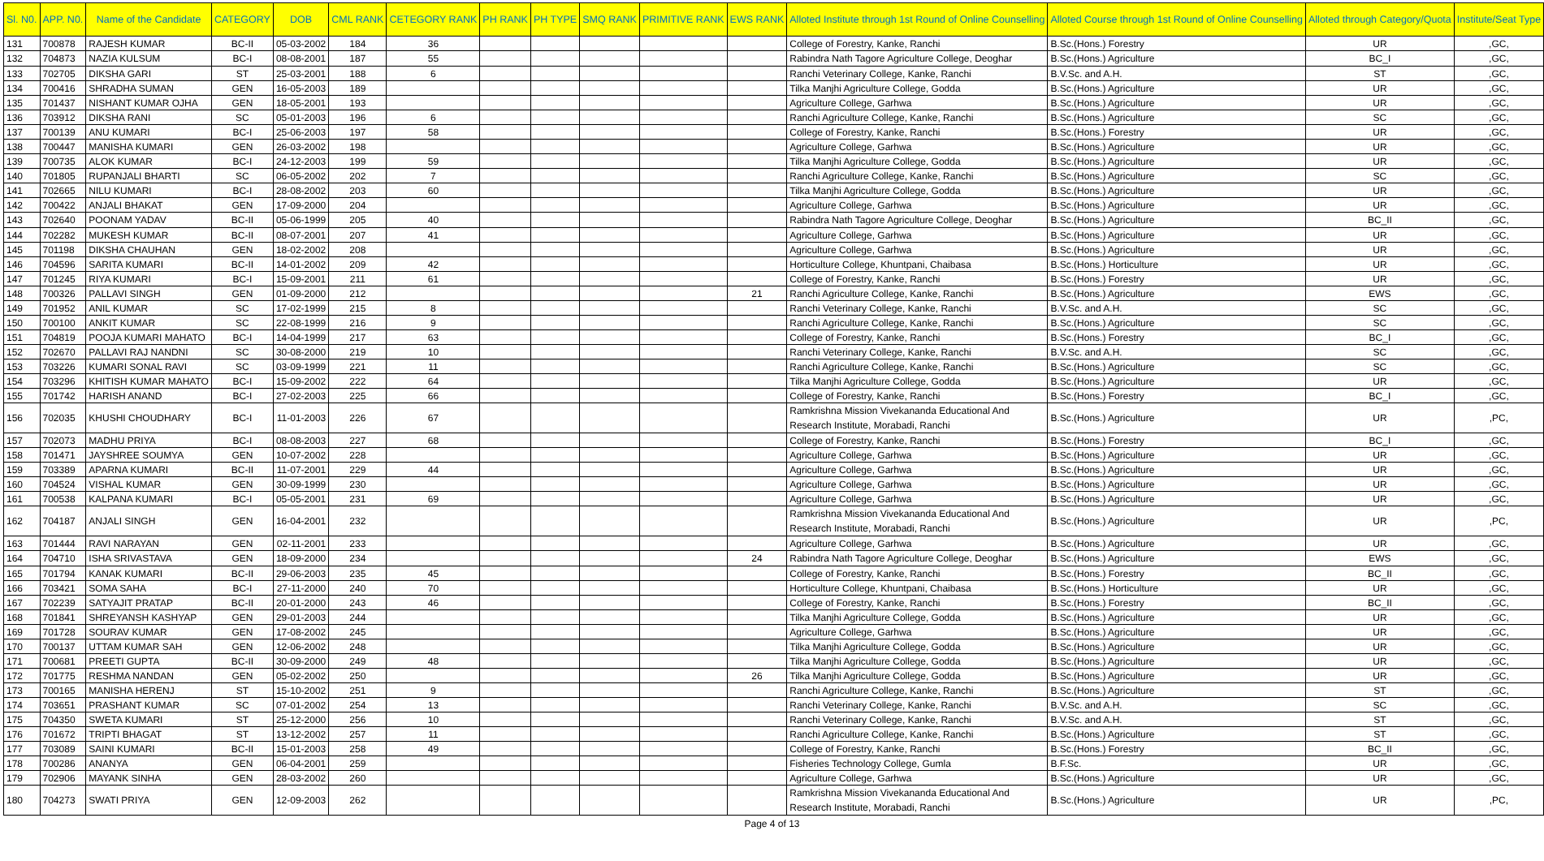| Sl. N0. | APP. N0. | Name of the Candidate | CATEGORY | DOB | CML RANK | CETEGORY RANK | PH RANK | PH TYPE | SMQ RANK | PRIMITIVE RANK | EWS RANK | Alloted Institute through 1st Round of Online Counselling | Alloted Course through 1st Round of Online Counselling | Alloted through Category/Quota | Institute/Seat Type |
| --- | --- | --- | --- | --- | --- | --- | --- | --- | --- | --- | --- | --- | --- | --- | --- |
| 131 | 700878 | RAJESH KUMAR | BC-II | 05-03-2002 | 184 | 36 | | | | | | College of Forestry, Kanke, Ranchi | B.Sc.(Hons.) Forestry | UR | ,GC, |
| 132 | 704873 | NAZIA KULSUM | BC-I | 08-08-2001 | 187 | 55 | | | | | | Rabindra Nath Tagore Agriculture College, Deoghar | B.Sc.(Hons.) Agriculture | BC_I | ,GC, |
| 133 | 702705 | DIKSHA GARI | ST | 25-03-2001 | 188 | 6 | | | | | | Ranchi Veterinary College, Kanke, Ranchi | B.V.Sc. and A.H. | ST | ,GC, |
| 134 | 700416 | SHRADHA SUMAN | GEN | 16-05-2003 | 189 | | | | | | | Tilka Manjhi Agriculture College, Godda | B.Sc.(Hons.) Agriculture | UR | ,GC, |
| 135 | 701437 | NISHANT KUMAR OJHA | GEN | 18-05-2001 | 193 | | | | | | | Agriculture College, Garhwa | B.Sc.(Hons.) Agriculture | UR | ,GC, |
| 136 | 703912 | DIKSHA RANI | SC | 05-01-2003 | 196 | 6 | | | | | | Ranchi Agriculture College, Kanke, Ranchi | B.Sc.(Hons.) Agriculture | SC | ,GC, |
| 137 | 700139 | ANU KUMARI | BC-I | 25-06-2003 | 197 | 58 | | | | | | College of Forestry, Kanke, Ranchi | B.Sc.(Hons.) Forestry | UR | ,GC, |
| 138 | 700447 | MANISHA KUMARI | GEN | 26-03-2002 | 198 | | | | | | | Agriculture College, Garhwa | B.Sc.(Hons.) Agriculture | UR | ,GC, |
| 139 | 700735 | ALOK KUMAR | BC-I | 24-12-2003 | 199 | 59 | | | | | | Tilka Manjhi Agriculture College, Godda | B.Sc.(Hons.) Agriculture | UR | ,GC, |
| 140 | 701805 | RUPANJALI BHARTI | SC | 06-05-2002 | 202 | 7 | | | | | | Ranchi Agriculture College, Kanke, Ranchi | B.Sc.(Hons.) Agriculture | SC | ,GC, |
| 141 | 702665 | NILU KUMARI | BC-I | 28-08-2002 | 203 | 60 | | | | | | Tilka Manjhi Agriculture College, Godda | B.Sc.(Hons.) Agriculture | UR | ,GC, |
| 142 | 700422 | ANJALI BHAKAT | GEN | 17-09-2000 | 204 | | | | | | | Agriculture College, Garhwa | B.Sc.(Hons.) Agriculture | UR | ,GC, |
| 143 | 702640 | POONAM YADAV | BC-II | 05-06-1999 | 205 | 40 | | | | | | Rabindra Nath Tagore Agriculture College, Deoghar | B.Sc.(Hons.) Agriculture | BC_II | ,GC, |
| 144 | 702282 | MUKESH KUMAR | BC-II | 08-07-2001 | 207 | 41 | | | | | | Agriculture College, Garhwa | B.Sc.(Hons.) Agriculture | UR | ,GC, |
| 145 | 701198 | DIKSHA CHAUHAN | GEN | 18-02-2002 | 208 | | | | | | | Agriculture College, Garhwa | B.Sc.(Hons.) Agriculture | UR | ,GC, |
| 146 | 704596 | SARITA KUMARI | BC-II | 14-01-2002 | 209 | 42 | | | | | | Horticulture College, Khuntpani, Chaibasa | B.Sc.(Hons.) Horticulture | UR | ,GC, |
| 147 | 701245 | RIYA KUMARI | BC-I | 15-09-2001 | 211 | 61 | | | | | | College of Forestry, Kanke, Ranchi | B.Sc.(Hons.) Forestry | UR | ,GC, |
| 148 | 700326 | PALLAVI SINGH | GEN | 01-09-2000 | 212 | | | | | | 21 | Ranchi Agriculture College, Kanke, Ranchi | B.Sc.(Hons.) Agriculture | EWS | ,GC, |
| 149 | 701952 | ANIL KUMAR | SC | 17-02-1999 | 215 | 8 | | | | | | Ranchi Veterinary College, Kanke, Ranchi | B.V.Sc. and A.H. | SC | ,GC, |
| 150 | 700100 | ANKIT KUMAR | SC | 22-08-1999 | 216 | 9 | | | | | | Ranchi Agriculture College, Kanke, Ranchi | B.Sc.(Hons.) Agriculture | SC | ,GC, |
| 151 | 704819 | POOJA KUMARI MAHATO | BC-I | 14-04-1999 | 217 | 63 | | | | | | College of Forestry, Kanke, Ranchi | B.Sc.(Hons.) Forestry | BC_I | ,GC, |
| 152 | 702670 | PALLAVI RAJ NANDNI | SC | 30-08-2000 | 219 | 10 | | | | | | Ranchi Veterinary College, Kanke, Ranchi | B.V.Sc. and A.H. | SC | ,GC, |
| 153 | 703226 | KUMARI SONAL RAVI | SC | 03-09-1999 | 221 | 11 | | | | | | Ranchi Agriculture College, Kanke, Ranchi | B.Sc.(Hons.) Agriculture | SC | ,GC, |
| 154 | 703296 | KHITISH KUMAR MAHATO | BC-I | 15-09-2002 | 222 | 64 | | | | | | Tilka Manjhi Agriculture College, Godda | B.Sc.(Hons.) Agriculture | UR | ,GC, |
| 155 | 701742 | HARISH ANAND | BC-I | 27-02-2003 | 225 | 66 | | | | | | College of Forestry, Kanke, Ranchi | B.Sc.(Hons.) Forestry | BC_I | ,GC, |
| 156 | 702035 | KHUSHI CHOUDHARY | BC-I | 11-01-2003 | 226 | 67 | | | | | | Ramkrishna Mission Vivekananda Educational And Research Institute, Morabadi, Ranchi | B.Sc.(Hons.) Agriculture | UR | ,PC, |
| 157 | 702073 | MADHU PRIYA | BC-I | 08-08-2003 | 227 | 68 | | | | | | College of Forestry, Kanke, Ranchi | B.Sc.(Hons.) Forestry | BC_I | ,GC, |
| 158 | 701471 | JAYSHREE SOUMYA | GEN | 10-07-2002 | 228 | | | | | | | Agriculture College, Garhwa | B.Sc.(Hons.) Agriculture | UR | ,GC, |
| 159 | 703389 | APARNA KUMARI | BC-II | 11-07-2001 | 229 | 44 | | | | | | Agriculture College, Garhwa | B.Sc.(Hons.) Agriculture | UR | ,GC, |
| 160 | 704524 | VISHAL KUMAR | GEN | 30-09-1999 | 230 | | | | | | | Agriculture College, Garhwa | B.Sc.(Hons.) Agriculture | UR | ,GC, |
| 161 | 700538 | KALPANA KUMARI | BC-I | 05-05-2001 | 231 | 69 | | | | | | Agriculture College, Garhwa | B.Sc.(Hons.) Agriculture | UR | ,GC, |
| 162 | 704187 | ANJALI SINGH | GEN | 16-04-2001 | 232 | | | | | | | Ramkrishna Mission Vivekananda Educational And Research Institute, Morabadi, Ranchi | B.Sc.(Hons.) Agriculture | UR | ,PC, |
| 163 | 701444 | RAVI NARAYAN | GEN | 02-11-2001 | 233 | | | | | | | Agriculture College, Garhwa | B.Sc.(Hons.) Agriculture | UR | ,GC, |
| 164 | 704710 | ISHA SRIVASTAVA | GEN | 18-09-2000 | 234 | | | | | | 24 | Rabindra Nath Tagore Agriculture College, Deoghar | B.Sc.(Hons.) Agriculture | EWS | ,GC, |
| 165 | 701794 | KANAK KUMARI | BC-II | 29-06-2003 | 235 | 45 | | | | | | College of Forestry, Kanke, Ranchi | B.Sc.(Hons.) Forestry | BC_II | ,GC, |
| 166 | 703421 | SOMA SAHA | BC-I | 27-11-2000 | 240 | 70 | | | | | | Horticulture College, Khuntpani, Chaibasa | B.Sc.(Hons.) Horticulture | UR | ,GC, |
| 167 | 702239 | SATYAJIT PRATAP | BC-II | 20-01-2000 | 243 | 46 | | | | | | College of Forestry, Kanke, Ranchi | B.Sc.(Hons.) Forestry | BC_II | ,GC, |
| 168 | 701841 | SHREYANSH KASHYAP | GEN | 29-01-2003 | 244 | | | | | | | Tilka Manjhi Agriculture College, Godda | B.Sc.(Hons.) Agriculture | UR | ,GC, |
| 169 | 701728 | SOURAV KUMAR | GEN | 17-08-2002 | 245 | | | | | | | Agriculture College, Garhwa | B.Sc.(Hons.) Agriculture | UR | ,GC, |
| 170 | 700137 | UTTAM KUMAR SAH | GEN | 12-06-2002 | 248 | | | | | | | Tilka Manjhi Agriculture College, Godda | B.Sc.(Hons.) Agriculture | UR | ,GC, |
| 171 | 700681 | PREETI GUPTA | BC-II | 30-09-2000 | 249 | 48 | | | | | | Tilka Manjhi Agriculture College, Godda | B.Sc.(Hons.) Agriculture | UR | ,GC, |
| 172 | 701775 | RESHMA NANDAN | GEN | 05-02-2002 | 250 | | | | | | 26 | Tilka Manjhi Agriculture College, Godda | B.Sc.(Hons.) Agriculture | UR | ,GC, |
| 173 | 700165 | MANISHA HERENJ | ST | 15-10-2002 | 251 | 9 | | | | | | Ranchi Agriculture College, Kanke, Ranchi | B.Sc.(Hons.) Agriculture | ST | ,GC, |
| 174 | 703651 | PRASHANT KUMAR | SC | 07-01-2002 | 254 | 13 | | | | | | Ranchi Veterinary College, Kanke, Ranchi | B.V.Sc. and A.H. | SC | ,GC, |
| 175 | 704350 | SWETA KUMARI | ST | 25-12-2000 | 256 | 10 | | | | | | Ranchi Veterinary College, Kanke, Ranchi | B.V.Sc. and A.H. | ST | ,GC, |
| 176 | 701672 | TRIPTI BHAGAT | ST | 13-12-2002 | 257 | 11 | | | | | | Ranchi Agriculture College, Kanke, Ranchi | B.Sc.(Hons.) Agriculture | ST | ,GC, |
| 177 | 703089 | SAINI KUMARI | BC-II | 15-01-2003 | 258 | 49 | | | | | | College of Forestry, Kanke, Ranchi | B.Sc.(Hons.) Forestry | BC_II | ,GC, |
| 178 | 700286 | ANANYA | GEN | 06-04-2001 | 259 | | | | | | | Fisheries Technology College, Gumla | B.F.Sc. | UR | ,GC, |
| 179 | 702906 | MAYANK SINHA | GEN | 28-03-2002 | 260 | | | | | | | Agriculture College, Garhwa | B.Sc.(Hons.) Agriculture | UR | ,GC, |
| 180 | 704273 | SWATI PRIYA | GEN | 12-09-2003 | 262 | | | | | | | Ramkrishna Mission Vivekananda Educational And Research Institute, Morabadi, Ranchi | B.Sc.(Hons.) Agriculture | UR | ,PC, |
Page 4 of 13